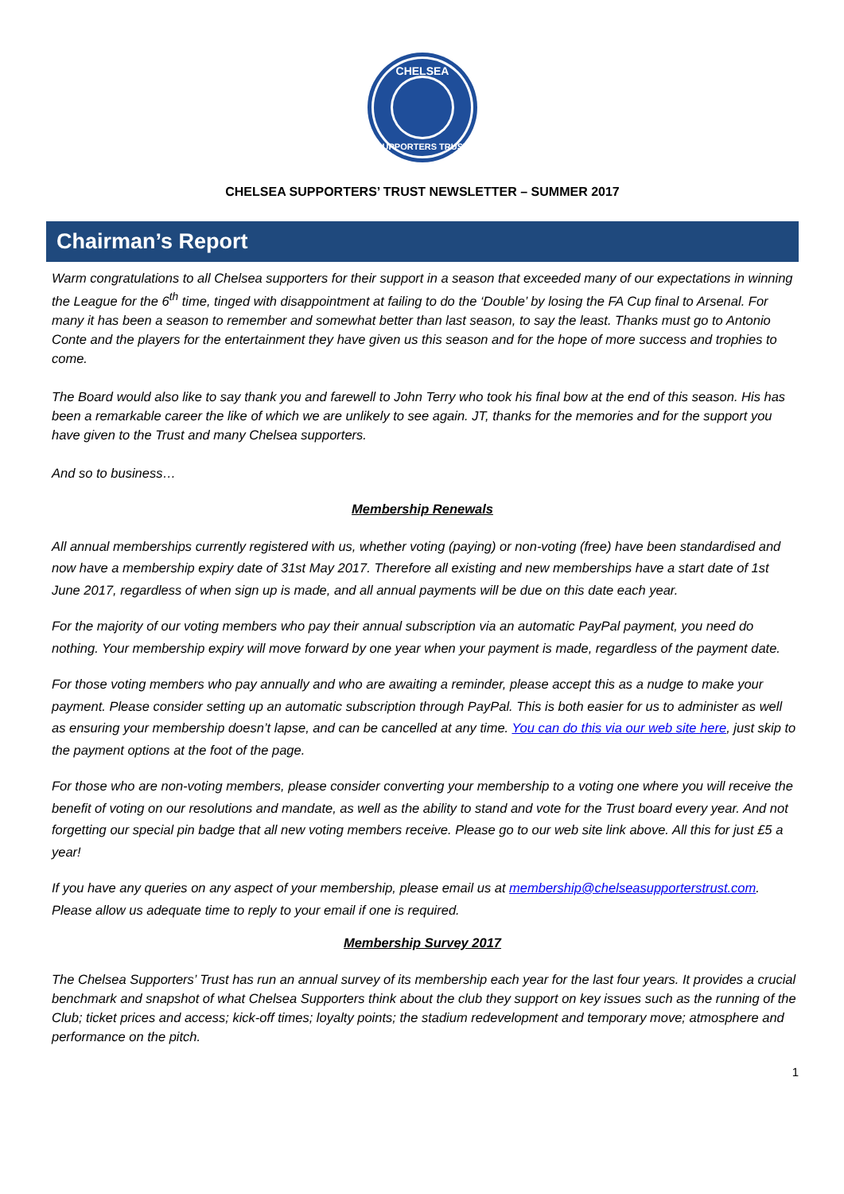CHELSEA
SUPPORTERS TRUST
CHELSEA SUPPORTERS’ TRUST NEWSLETTER – SUMMER 2017
Chairman’s Report
Warm congratulations to all Chelsea supporters for their support in a season that exceeded many of our expectations in winning the League for the 6<sup>th</sup> time, tinged with disappointment at failing to do the ‘Double’ by losing the FA Cup final to Arsenal. For many it has been a season to remember and somewhat better than last season, to say the least. Thanks must go to Antonio Conte and the players for the entertainment they have given us this season and for the hope of more success and trophies to come.
The Board would also like to say thank you and farewell to John Terry who took his final bow at the end of this season. His has been a remarkable career the like of which we are unlikely to see again. JT, thanks for the memories and for the support you have given to the Trust and many Chelsea supporters.
And so to business…
Membership Renewals
All annual memberships currently registered with us, whether voting (paying) or non-voting (free) have been standardised and now have a membership expiry date of 31st May 2017. Therefore all existing and new memberships have a start date of 1st June 2017, regardless of when sign up is made, and all annual payments will be due on this date each year.
For the majority of our voting members who pay their annual subscription via an automatic PayPal payment, you need do nothing. Your membership expiry will move forward by one year when your payment is made, regardless of the payment date.
For those voting members who pay annually and who are awaiting a reminder, please accept this as a nudge to make your payment. Please consider setting up an automatic subscription through PayPal. This is both easier for us to administer as well as ensuring your membership doesn’t lapse, and can be cancelled at any time. You can do this via our web site here, just skip to the payment options at the foot of the page.
For those who are non-voting members, please consider converting your membership to a voting one where you will receive the benefit of voting on our resolutions and mandate, as well as the ability to stand and vote for the Trust board every year. And not forgetting our special pin badge that all new voting members receive. Please go to our web site link above. All this for just £5 a year!
If you have any queries on any aspect of your membership, please email us at membership@chelseasupporterstrust.com. Please allow us adequate time to reply to your email if one is required.
Membership Survey 2017
The Chelsea Supporters’ Trust has run an annual survey of its membership each year for the last four years. It provides a crucial benchmark and snapshot of what Chelsea Supporters think about the club they support on key issues such as the running of the Club; ticket prices and access; kick-off times; loyalty points; the stadium redevelopment and temporary move; atmosphere and performance on the pitch.
1